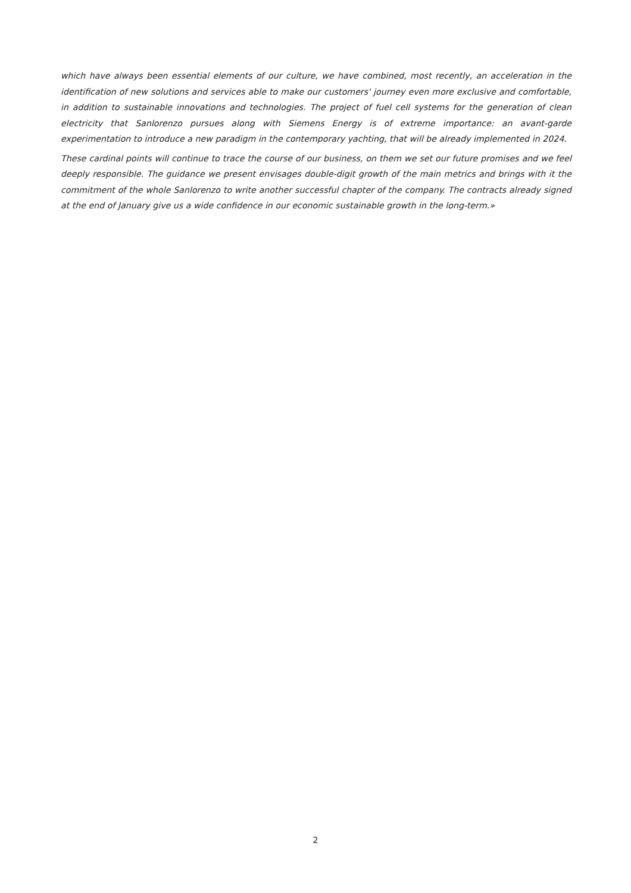which have always been essential elements of our culture, we have combined, most recently, an acceleration in the identification of new solutions and services able to make our customers' journey even more exclusive and comfortable, in addition to sustainable innovations and technologies. The project of fuel cell systems for the generation of clean electricity that Sanlorenzo pursues along with Siemens Energy is of extreme importance: an avant-garde experimentation to introduce a new paradigm in the contemporary yachting, that will be already implemented in 2024.
These cardinal points will continue to trace the course of our business, on them we set our future promises and we feel deeply responsible. The guidance we present envisages double-digit growth of the main metrics and brings with it the commitment of the whole Sanlorenzo to write another successful chapter of the company. The contracts already signed at the end of January give us a wide confidence in our economic sustainable growth in the long-term.»
2